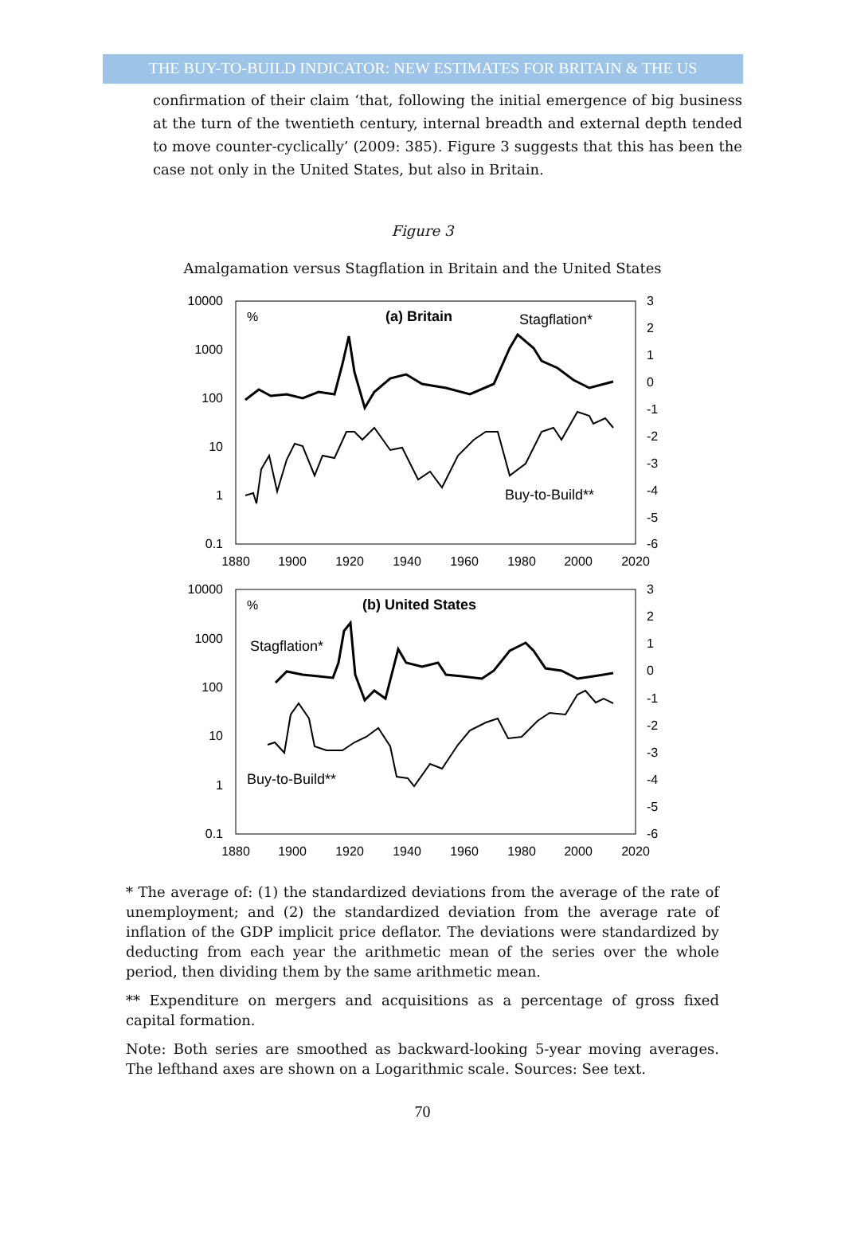THE BUY-TO-BUILD INDICATOR: NEW ESTIMATES FOR BRITAIN & THE US
confirmation of their claim ‘that, following the initial emergence of big business at the turn of the twentieth century, internal breadth and external depth tended to move counter-cyclically’ (2009: 385). Figure 3 suggests that this has been the case not only in the United States, but also in Britain.
Figure 3
Amalgamation versus Stagflation in Britain and the United States
10000
1000
100
10
1
0.1
10000
1000
100
10
1
0.1
3
2
1
0
-1
-2
-3
-4
-5
-6
3
2
1
0
-1
-2
-3
-4
-5
-6
1880
1900
1920
1940
1960
1980
2000
2020
1880
1900
1920
1940
1960
1980
2000
2020
%
(a) Britain
Stagflation*
Buy-to-Build**
%
(b) United States
Stagflation*
Buy-to-Build**
* The average of: (1) the standardized deviations from the average of the rate of unemployment; and (2) the standardized deviation from the average rate of inflation of the GDP implicit price deflator. The deviations were standardized by deducting from each year the arithmetic mean of the series over the whole period, then dividing them by the same arithmetic mean.
** Expenditure on mergers and acquisitions as a percentage of gross fixed capital formation.
Note: Both series are smoothed as backward-looking 5-year moving averages. The lefthand axes are shown on a Logarithmic scale. Sources: See text.
70